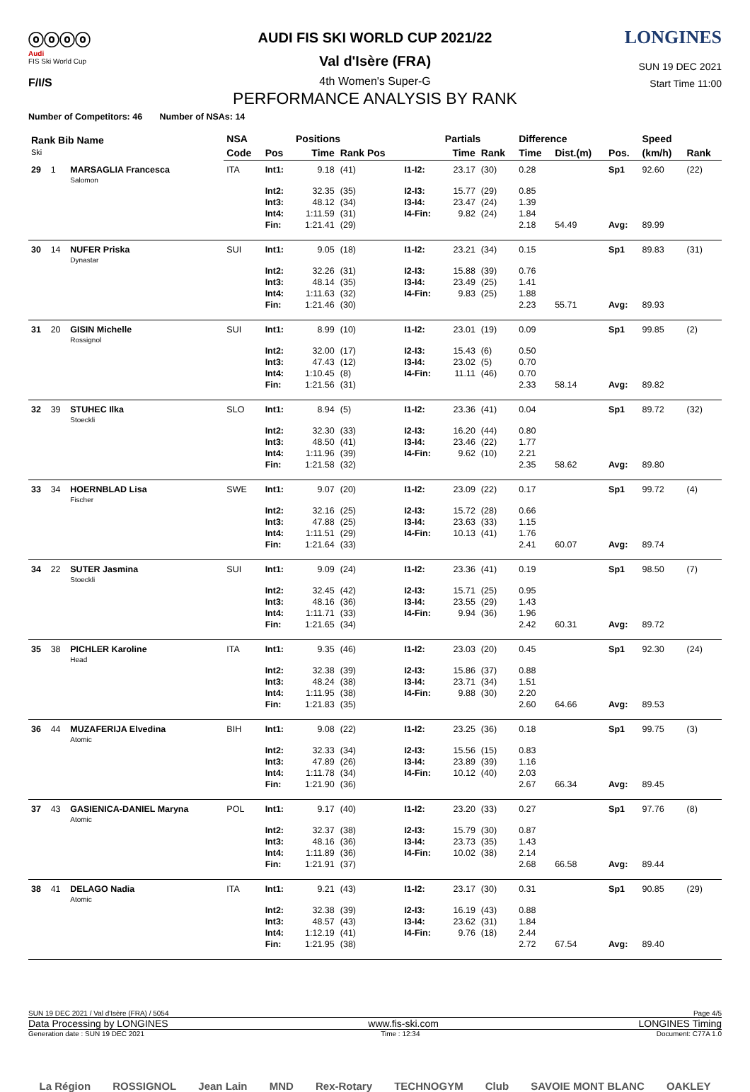ⓞⓞⓞⓞ
Audi
FIS Ski World Cup
F/I/S
AUDI FIS SKI WORLD CUP 2021/22
Val d'Isère (FRA)
4th Women's Super-G
PERFORMANCE ANALYSIS BY RANK
LONGINES
SUN 19 DEC 2021
Start Time 11:00
Number of Competitors: 46 Number of NSAs: 14
| Rank Bib Name Ski | | | NSA | | Positions | | | Partials | | Difference | | | Speed | |
| --- | --- | --- | --- | --- | --- | --- | --- | --- | --- | --- | --- | --- | --- | --- |
| | | | Code | Pos | Time | Rank Pos | | Time | Rank | Time | Dist.(m) | Pos. | (km/h) | Rank |
| 29 | 1 | MARSAGLIA Francesca Salomon | ITA | Int1: | 9.18 | (41) | I1-I2: | 23.17 | (30) | 0.28 | | Sp1 | 92.60 | (22) |
| | | | | Int2: | 32.35 | (35) | I2-I3: | 15.77 | (29) | 0.85 | | | | |
| | | | | Int3: | 48.12 | (34) | I3-I4: | 23.47 | (24) | 1.39 | | | | |
| | | | | Int4: | 1:11.59 | (31) | I4-Fin: | 9.82 | (24) | 1.84 | | | | |
| | | | | Fin: | 1:21.41 | (29) | | | | 2.18 | 54.49 | Avg: | 89.99 | |
| 30 | 14 | NUFER Priska Dynastar | SUI | Int1: | 9.05 | (18) | I1-I2: | 23.21 | (34) | 0.15 | | Sp1 | 89.83 | (31) |
| | | | | Int2: | 32.26 | (31) | I2-I3: | 15.88 | (39) | 0.76 | | | | |
| | | | | Int3: | 48.14 | (35) | I3-I4: | 23.49 | (25) | 1.41 | | | | |
| | | | | Int4: | 1:11.63 | (32) | I4-Fin: | 9.83 | (25) | 1.88 | | | | |
| | | | | Fin: | 1:21.46 | (30) | | | | 2.23 | 55.71 | Avg: | 89.93 | |
| 31 | 20 | GISIN Michelle Rossignol | SUI | Int1: | 8.99 | (10) | I1-I2: | 23.01 | (19) | 0.09 | | Sp1 | 99.85 | (2) |
| | | | | Int2: | 32.00 | (17) | I2-I3: | 15.43 | (6) | 0.50 | | | | |
| | | | | Int3: | 47.43 | (12) | I3-I4: | 23.02 | (5) | 0.70 | | | | |
| | | | | Int4: | 1:10.45 | (8) | I4-Fin: | 11.11 | (46) | 0.70 | | | | |
| | | | | Fin: | 1:21.56 | (31) | | | | 2.33 | 58.14 | Avg: | 89.82 | |
| 32 | 39 | STUHEC Ilka Stoeckli | SLO | Int1: | 8.94 | (5) | I1-I2: | 23.36 | (41) | 0.04 | | Sp1 | 89.72 | (32) |
| | | | | Int2: | 32.30 | (33) | I2-I3: | 16.20 | (44) | 0.80 | | | | |
| | | | | Int3: | 48.50 | (41) | I3-I4: | 23.46 | (22) | 1.77 | | | | |
| | | | | Int4: | 1:11.96 | (39) | I4-Fin: | 9.62 | (10) | 2.21 | | | | |
| | | | | Fin: | 1:21.58 | (32) | | | | 2.35 | 58.62 | Avg: | 89.80 | |
| 33 | 34 | HOERNBLAD Lisa Fischer | SWE | Int1: | 9.07 | (20) | I1-I2: | 23.09 | (22) | 0.17 | | Sp1 | 99.72 | (4) |
| | | | | Int2: | 32.16 | (25) | I2-I3: | 15.72 | (28) | 0.66 | | | | |
| | | | | Int3: | 47.88 | (25) | I3-I4: | 23.63 | (33) | 1.15 | | | | |
| | | | | Int4: | 1:11.51 | (29) | I4-Fin: | 10.13 | (41) | 1.76 | | | | |
| | | | | Fin: | 1:21.64 | (33) | | | | 2.41 | 60.07 | Avg: | 89.74 | |
| 34 | 22 | SUTER Jasmina Stoeckli | SUI | Int1: | 9.09 | (24) | I1-I2: | 23.36 | (41) | 0.19 | | Sp1 | 98.50 | (7) |
| | | | | Int2: | 32.45 | (42) | I2-I3: | 15.71 | (25) | 0.95 | | | | |
| | | | | Int3: | 48.16 | (36) | I3-I4: | 23.55 | (29) | 1.43 | | | | |
| | | | | Int4: | 1:11.71 | (33) | I4-Fin: | 9.94 | (36) | 1.96 | | | | |
| | | | | Fin: | 1:21.65 | (34) | | | | 2.42 | 60.31 | Avg: | 89.72 | |
| 35 | 38 | PICHLER Karoline Head | ITA | Int1: | 9.35 | (46) | I1-I2: | 23.03 | (20) | 0.45 | | Sp1 | 92.30 | (24) |
| | | | | Int2: | 32.38 | (39) | I2-I3: | 15.86 | (37) | 0.88 | | | | |
| | | | | Int3: | 48.24 | (38) | I3-I4: | 23.71 | (34) | 1.51 | | | | |
| | | | | Int4: | 1:11.95 | (38) | I4-Fin: | 9.88 | (30) | 2.20 | | | | |
| | | | | Fin: | 1:21.83 | (35) | | | | 2.60 | 64.66 | Avg: | 89.53 | |
| 36 | 44 | MUZAFERIJA Elvedina Atomic | BIH | Int1: | 9.08 | (22) | I1-I2: | 23.25 | (36) | 0.18 | | Sp1 | 99.75 | (3) |
| | | | | Int2: | 32.33 | (34) | I2-I3: | 15.56 | (15) | 0.83 | | | | |
| | | | | Int3: | 47.89 | (26) | I3-I4: | 23.89 | (39) | 1.16 | | | | |
| | | | | Int4: | 1:11.78 | (34) | I4-Fin: | 10.12 | (40) | 2.03 | | | | |
| | | | | Fin: | 1:21.90 | (36) | | | | 2.67 | 66.34 | Avg: | 89.45 | |
| 37 | 43 | GASIENICA-DANIEL Maryna Atomic | POL | Int1: | 9.17 | (40) | I1-I2: | 23.20 | (33) | 0.27 | | Sp1 | 97.76 | (8) |
| | | | | Int2: | 32.37 | (38) | I2-I3: | 15.79 | (30) | 0.87 | | | | |
| | | | | Int3: | 48.16 | (36) | I3-I4: | 23.73 | (35) | 1.43 | | | | |
| | | | | Int4: | 1:11.89 | (36) | I4-Fin: | 10.02 | (38) | 2.14 | | | | |
| | | | | Fin: | 1:21.91 | (37) | | | | 2.68 | 66.58 | Avg: | 89.44 | |
| 38 | 41 | DELAGO Nadia Atomic | ITA | Int1: | 9.21 | (43) | I1-I2: | 23.17 | (30) | 0.31 | | Sp1 | 90.85 | (29) |
| | | | | Int2: | 32.38 | (39) | I2-I3: | 16.19 | (43) | 0.88 | | | | |
| | | | | Int3: | 48.57 | (43) | I3-I4: | 23.62 | (31) | 1.84 | | | | |
| | | | | Int4: | 1:12.19 | (41) | I4-Fin: | 9.76 | (18) | 2.44 | | | | |
| | | | | Fin: | 1:21.95 | (38) | | | | 2.72 | 67.54 | Avg: | 89.40 | |
SUN 19 DEC 2021 / Val d'Isère (FRA) / 5054 Page 4/5
Data Processing by LONGINES www.fis-ski.com LONGINES Timing
Generation date : SUN 19 DEC 2021 Time : 12:34 Document: C77A 1.0
La Région ROSSIGNOL Jean Lain MND Rex-Rotary TECHNOGYM Club SAVOIE MONT BLANC OAKLEY